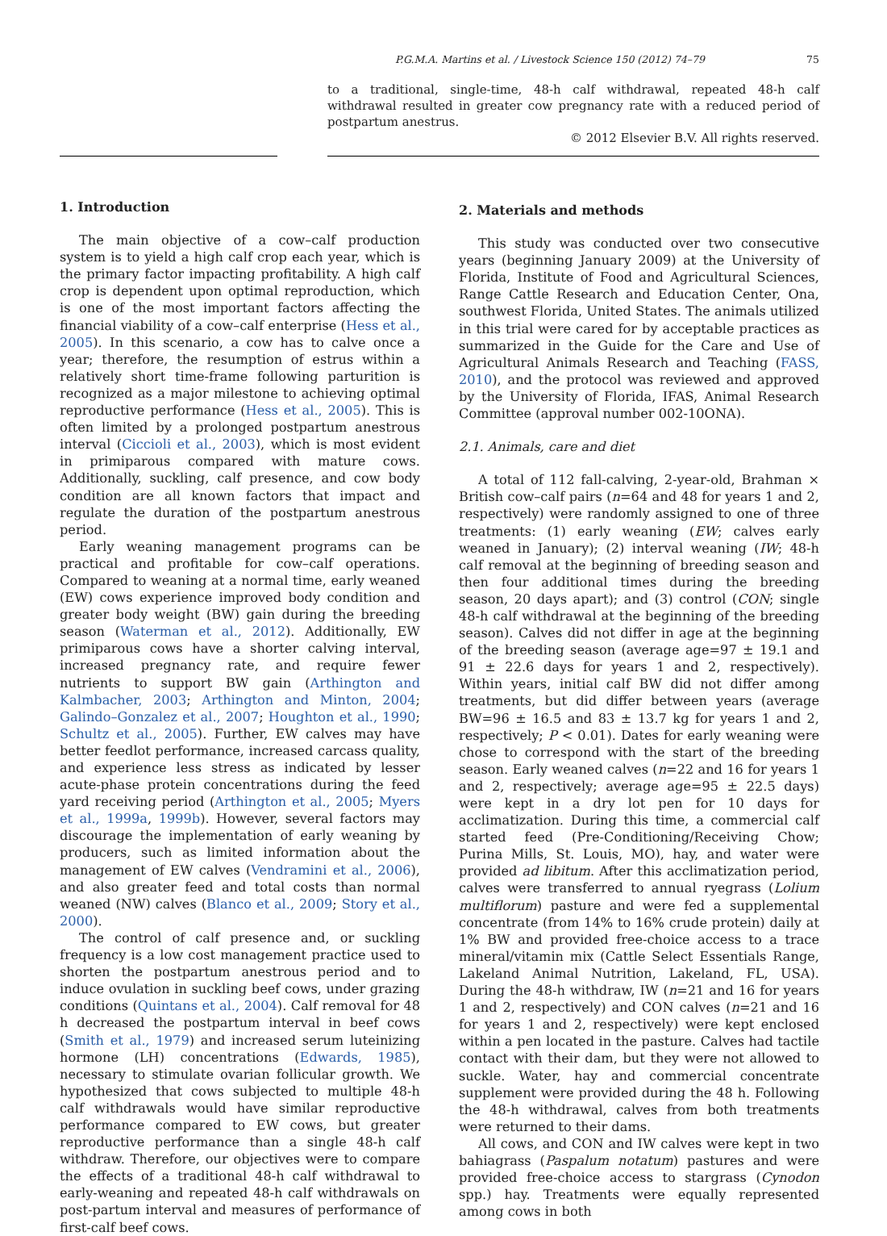P.G.M.A. Martins et al. / Livestock Science 150 (2012) 74–79 75
to a traditional, single-time, 48-h calf withdrawal, repeated 48-h calf withdrawal resulted in greater cow pregnancy rate with a reduced period of postpartum anestrus.
© 2012 Elsevier B.V. All rights reserved.
1. Introduction
The main objective of a cow–calf production system is to yield a high calf crop each year, which is the primary factor impacting profitability. A high calf crop is dependent upon optimal reproduction, which is one of the most important factors affecting the financial viability of a cow–calf enterprise (Hess et al., 2005). In this scenario, a cow has to calve once a year; therefore, the resumption of estrus within a relatively short time-frame following parturition is recognized as a major milestone to achieving optimal reproductive performance (Hess et al., 2005). This is often limited by a prolonged postpartum anestrous interval (Ciccioli et al., 2003), which is most evident in primiparous compared with mature cows. Additionally, suckling, calf presence, and cow body condition are all known factors that impact and regulate the duration of the postpartum anestrous period.
Early weaning management programs can be practical and profitable for cow–calf operations. Compared to weaning at a normal time, early weaned (EW) cows experience improved body condition and greater body weight (BW) gain during the breeding season (Waterman et al., 2012). Additionally, EW primiparous cows have a shorter calving interval, increased pregnancy rate, and require fewer nutrients to support BW gain (Arthington and Kalmbacher, 2003; Arthington and Minton, 2004; Galindo–Gonzalez et al., 2007; Houghton et al., 1990; Schultz et al., 2005). Further, EW calves may have better feedlot performance, increased carcass quality, and experience less stress as indicated by lesser acute-phase protein concentrations during the feed yard receiving period (Arthington et al., 2005; Myers et al., 1999a, 1999b). However, several factors may discourage the implementation of early weaning by producers, such as limited information about the management of EW calves (Vendramini et al., 2006), and also greater feed and total costs than normal weaned (NW) calves (Blanco et al., 2009; Story et al., 2000).
The control of calf presence and, or suckling frequency is a low cost management practice used to shorten the postpartum anestrous period and to induce ovulation in suckling beef cows, under grazing conditions (Quintans et al., 2004). Calf removal for 48 h decreased the postpartum interval in beef cows (Smith et al., 1979) and increased serum luteinizing hormone (LH) concentrations (Edwards, 1985), necessary to stimulate ovarian follicular growth. We hypothesized that cows subjected to multiple 48-h calf withdrawals would have similar reproductive performance compared to EW cows, but greater reproductive performance than a single 48-h calf withdraw. Therefore, our objectives were to compare the effects of a traditional 48-h calf withdrawal to early-weaning and repeated 48-h calf withdrawals on post-partum interval and measures of performance of first-calf beef cows.
2. Materials and methods
This study was conducted over two consecutive years (beginning January 2009) at the University of Florida, Institute of Food and Agricultural Sciences, Range Cattle Research and Education Center, Ona, southwest Florida, United States. The animals utilized in this trial were cared for by acceptable practices as summarized in the Guide for the Care and Use of Agricultural Animals Research and Teaching (FASS, 2010), and the protocol was reviewed and approved by the University of Florida, IFAS, Animal Research Committee (approval number 002-10ONA).
2.1. Animals, care and diet
A total of 112 fall-calving, 2-year-old, Brahman × British cow–calf pairs (n=64 and 48 for years 1 and 2, respectively) were randomly assigned to one of three treatments: (1) early weaning (EW; calves early weaned in January); (2) interval weaning (IW; 48-h calf removal at the beginning of breeding season and then four additional times during the breeding season, 20 days apart); and (3) control (CON; single 48-h calf withdrawal at the beginning of the breeding season). Calves did not differ in age at the beginning of the breeding season (average age=97 ± 19.1 and 91 ± 22.6 days for years 1 and 2, respectively). Within years, initial calf BW did not differ among treatments, but did differ between years (average BW=96 ± 16.5 and 83 ± 13.7 kg for years 1 and 2, respectively; P < 0.01). Dates for early weaning were chose to correspond with the start of the breeding season. Early weaned calves (n=22 and 16 for years 1 and 2, respectively; average age=95 ± 22.5 days) were kept in a dry lot pen for 10 days for acclimatization. During this time, a commercial calf started feed (Pre-Conditioning/Receiving Chow; Purina Mills, St. Louis, MO), hay, and water were provided ad libitum. After this acclimatization period, calves were transferred to annual ryegrass (Lolium multiflorum) pasture and were fed a supplemental concentrate (from 14% to 16% crude protein) daily at 1% BW and provided free-choice access to a trace mineral/vitamin mix (Cattle Select Essentials Range, Lakeland Animal Nutrition, Lakeland, FL, USA). During the 48-h withdraw, IW (n=21 and 16 for years 1 and 2, respectively) and CON calves (n=21 and 16 for years 1 and 2, respectively) were kept enclosed within a pen located in the pasture. Calves had tactile contact with their dam, but they were not allowed to suckle. Water, hay and commercial concentrate supplement were provided during the 48 h. Following the 48-h withdrawal, calves from both treatments were returned to their dams.
All cows, and CON and IW calves were kept in two bahiagrass (Paspalum notatum) pastures and were provided free-choice access to stargrass (Cynodon spp.) hay. Treatments were equally represented among cows in both